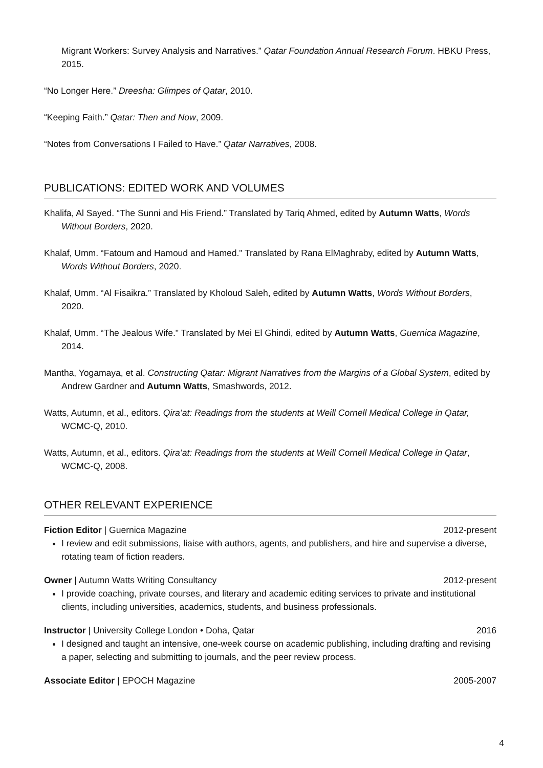Migrant Workers: Survey Analysis and Narratives.” Qatar Foundation Annual Research Forum. HBKU Press, 2015.
“No Longer Here.” Dreesha: Glimpes of Qatar, 2010.
“Keeping Faith.” Qatar: Then and Now, 2009.
“Notes from Conversations I Failed to Have.” Qatar Narratives, 2008.
PUBLICATIONS: EDITED WORK AND VOLUMES
Khalifa, Al Sayed. “The Sunni and His Friend.” Translated by Tariq Ahmed, edited by Autumn Watts, Words Without Borders, 2020.
Khalaf, Umm. “Fatoum and Hamoud and Hamed." Translated by Rana ElMaghraby, edited by Autumn Watts, Words Without Borders, 2020.
Khalaf, Umm. “Al Fisaikra.” Translated by Kholoud Saleh, edited by Autumn Watts, Words Without Borders, 2020.
Khalaf, Umm. “The Jealous Wife." Translated by Mei El Ghindi, edited by Autumn Watts, Guernica Magazine, 2014.
Mantha, Yogamaya, et al. Constructing Qatar: Migrant Narratives from the Margins of a Global System, edited by Andrew Gardner and Autumn Watts, Smashwords, 2012.
Watts, Autumn, et al., editors. Qira’at: Readings from the students at Weill Cornell Medical College in Qatar, WCMC-Q, 2010.
Watts, Autumn, et al., editors. Qira’at: Readings from the students at Weill Cornell Medical College in Qatar, WCMC-Q, 2008.
OTHER RELEVANT EXPERIENCE
Fiction Editor | Guernica Magazine 2012-present
I review and edit submissions, liaise with authors, agents, and publishers, and hire and supervise a diverse, rotating team of fiction readers.
Owner | Autumn Watts Writing Consultancy 2012-present
I provide coaching, private courses, and literary and academic editing services to private and institutional clients, including universities, academics, students, and business professionals.
Instructor | University College London • Doha, Qatar 2016
I designed and taught an intensive, one-week course on academic publishing, including drafting and revising a paper, selecting and submitting to journals, and the peer review process.
Associate Editor | EPOCH Magazine 2005-2007
4